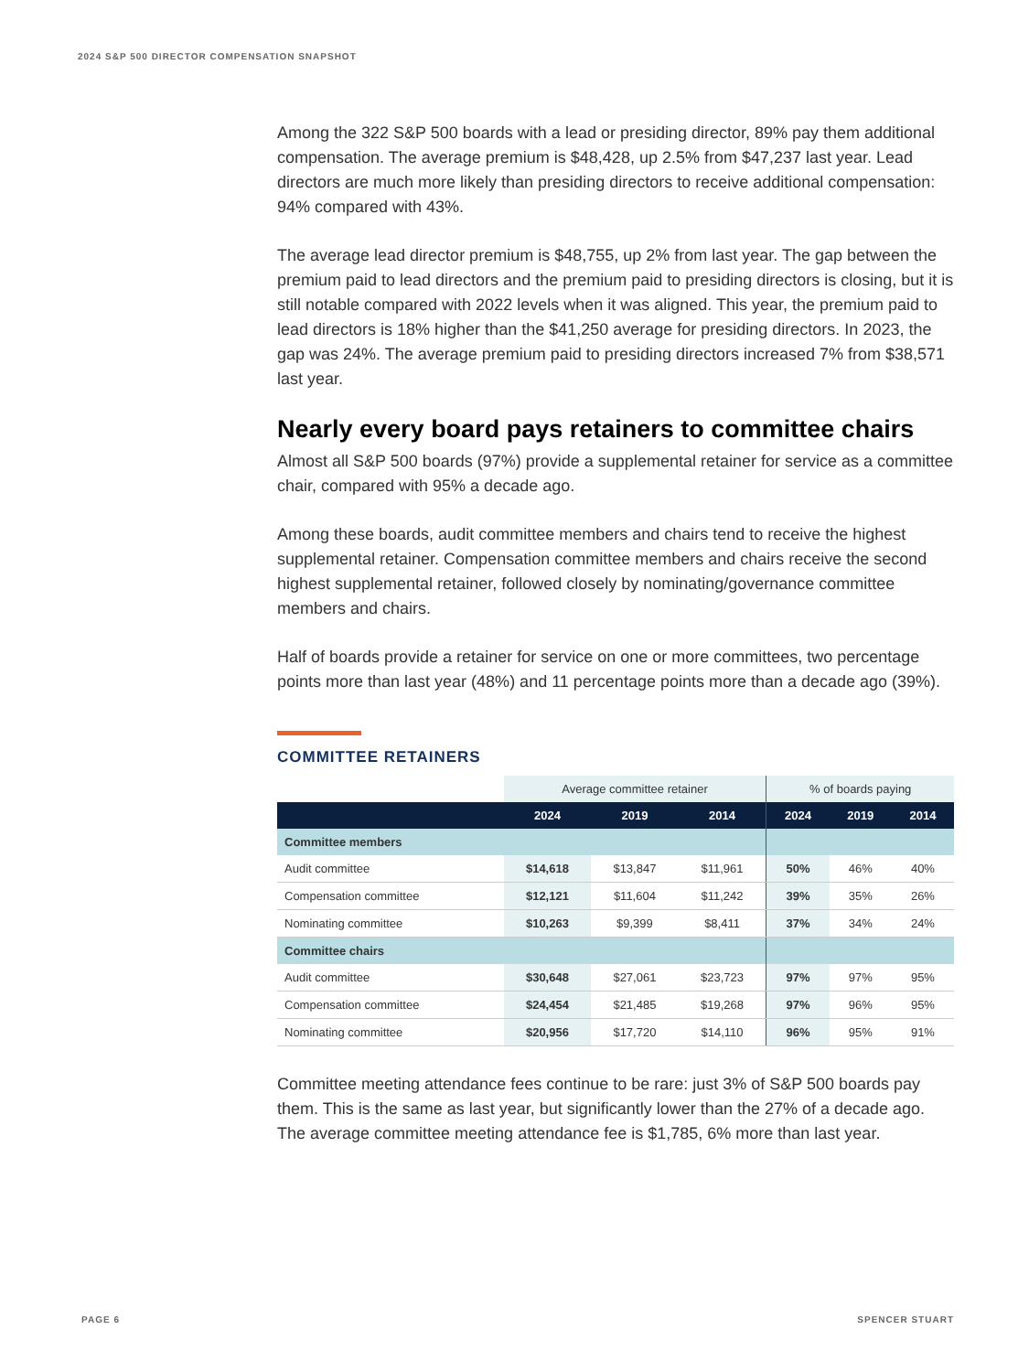2024 S&P 500 DIRECTOR COMPENSATION SNAPSHOT
Among the 322 S&P 500 boards with a lead or presiding director, 89% pay them additional compensation. The average premium is $48,428, up 2.5% from $47,237 last year. Lead directors are much more likely than presiding directors to receive additional compensation: 94% compared with 43%.
The average lead director premium is $48,755, up 2% from last year. The gap between the premium paid to lead directors and the premium paid to presiding directors is closing, but it is still notable compared with 2022 levels when it was aligned. This year, the premium paid to lead directors is 18% higher than the $41,250 average for presiding directors. In 2023, the gap was 24%. The average premium paid to presiding directors increased 7% from $38,571 last year.
Nearly every board pays retainers to committee chairs
Almost all S&P 500 boards (97%) provide a supplemental retainer for service as a committee chair, compared with 95% a decade ago.
Among these boards, audit committee members and chairs tend to receive the highest supplemental retainer. Compensation committee members and chairs receive the second highest supplemental retainer, followed closely by nominating/governance committee members and chairs.
Half of boards provide a retainer for service on one or more committees, two percentage points more than last year (48%) and 11 percentage points more than a decade ago (39%).
COMMITTEE RETAINERS
| | Average committee retainer | | | % of boards paying | | |
| --- | --- | --- | --- | --- | --- | --- |
| | 2024 | 2019 | 2014 | 2024 | 2019 | 2014 |
| Committee members | | | | | | |
| Audit committee | $14,618 | $13,847 | $11,961 | 50% | 46% | 40% |
| Compensation committee | $12,121 | $11,604 | $11,242 | 39% | 35% | 26% |
| Nominating committee | $10,263 | $9,399 | $8,411 | 37% | 34% | 24% |
| Committee chairs | | | | | | |
| Audit committee | $30,648 | $27,061 | $23,723 | 97% | 97% | 95% |
| Compensation committee | $24,454 | $21,485 | $19,268 | 97% | 96% | 95% |
| Nominating committee | $20,956 | $17,720 | $14,110 | 96% | 95% | 91% |
Committee meeting attendance fees continue to be rare: just 3% of S&P 500 boards pay them. This is the same as last year, but significantly lower than the 27% of a decade ago. The average committee meeting attendance fee is $1,785, 6% more than last year.
PAGE 6 SPENCER STUART